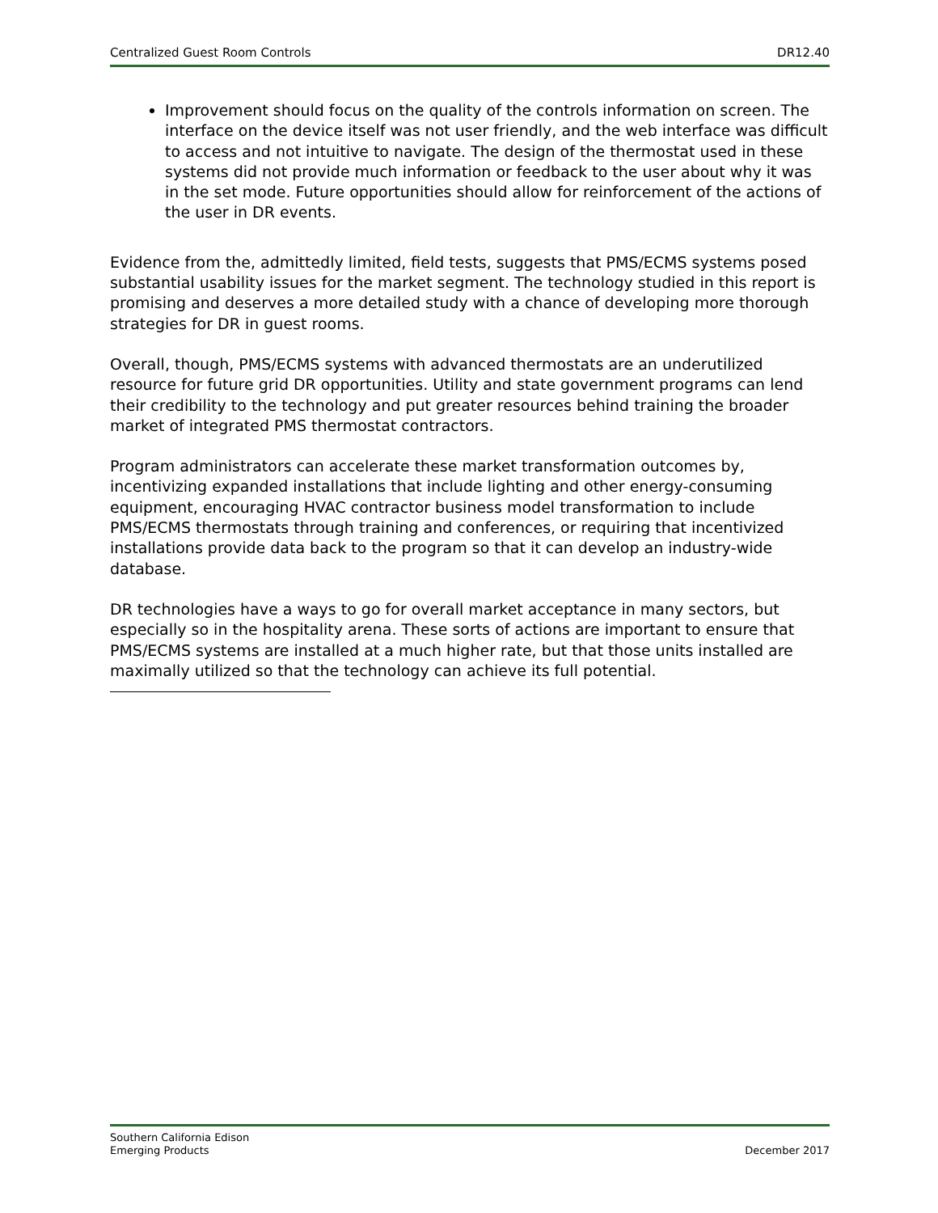Centralized Guest Room Controls DR12.40
Improvement should focus on the quality of the controls information on screen. The interface on the device itself was not user friendly, and the web interface was difficult to access and not intuitive to navigate. The design of the thermostat used in these systems did not provide much information or feedback to the user about why it was in the set mode. Future opportunities should allow for reinforcement of the actions of the user in DR events.
Evidence from the, admittedly limited, field tests, suggests that PMS/ECMS systems posed substantial usability issues for the market segment. The technology studied in this report is promising and deserves a more detailed study with a chance of developing more thorough strategies for DR in guest rooms.
Overall, though, PMS/ECMS systems with advanced thermostats are an underutilized resource for future grid DR opportunities. Utility and state government programs can lend their credibility to the technology and put greater resources behind training the broader market of integrated PMS thermostat contractors.
Program administrators can accelerate these market transformation outcomes by, incentivizing expanded installations that include lighting and other energy-consuming equipment, encouraging HVAC contractor business model transformation to include PMS/ECMS thermostats through training and conferences, or requiring that incentivized installations provide data back to the program so that it can develop an industry-wide database.
DR technologies have a ways to go for overall market acceptance in many sectors, but especially so in the hospitality arena. These sorts of actions are important to ensure that PMS/ECMS systems are installed at a much higher rate, but that those units installed are maximally utilized so that the technology can achieve its full potential.
Southern California Edison
Emerging Products
December 2017